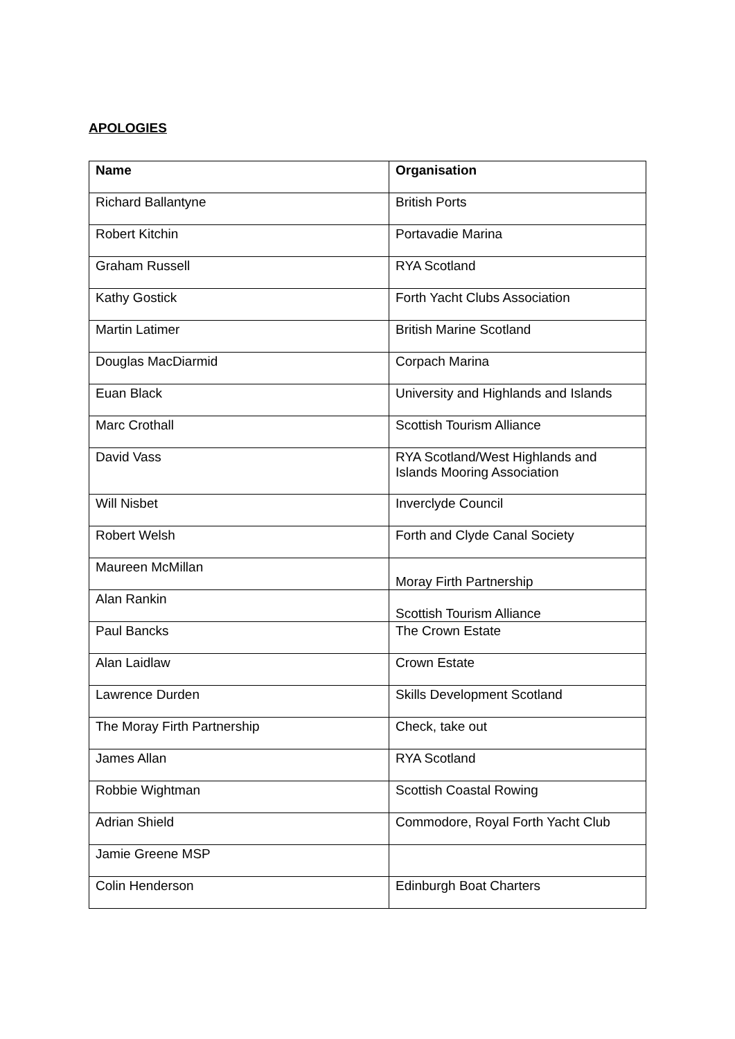APOLOGIES
| Name | Organisation |
| --- | --- |
| Richard Ballantyne | British Ports |
| Robert Kitchin | Portavadie Marina |
| Graham Russell | RYA Scotland |
| Kathy Gostick | Forth Yacht Clubs Association |
| Martin Latimer | British Marine Scotland |
| Douglas MacDiarmid | Corpach Marina |
| Euan Black | University and Highlands and Islands |
| Marc Crothall | Scottish Tourism Alliance |
| David Vass | RYA Scotland/West Highlands and Islands Mooring Association |
| Will Nisbet | Inverclyde Council |
| Robert Welsh | Forth and Clyde Canal Society |
| Maureen McMillan | Moray Firth Partnership |
| Alan Rankin | Scottish Tourism Alliance |
| Paul Bancks | The Crown Estate |
| Alan Laidlaw | Crown Estate |
| Lawrence Durden | Skills Development Scotland |
| The Moray Firth Partnership | Check, take out |
| James Allan | RYA Scotland |
| Robbie Wightman | Scottish Coastal Rowing |
| Adrian Shield | Commodore, Royal Forth Yacht Club |
| Jamie Greene MSP | |
| Colin Henderson | Edinburgh Boat Charters |